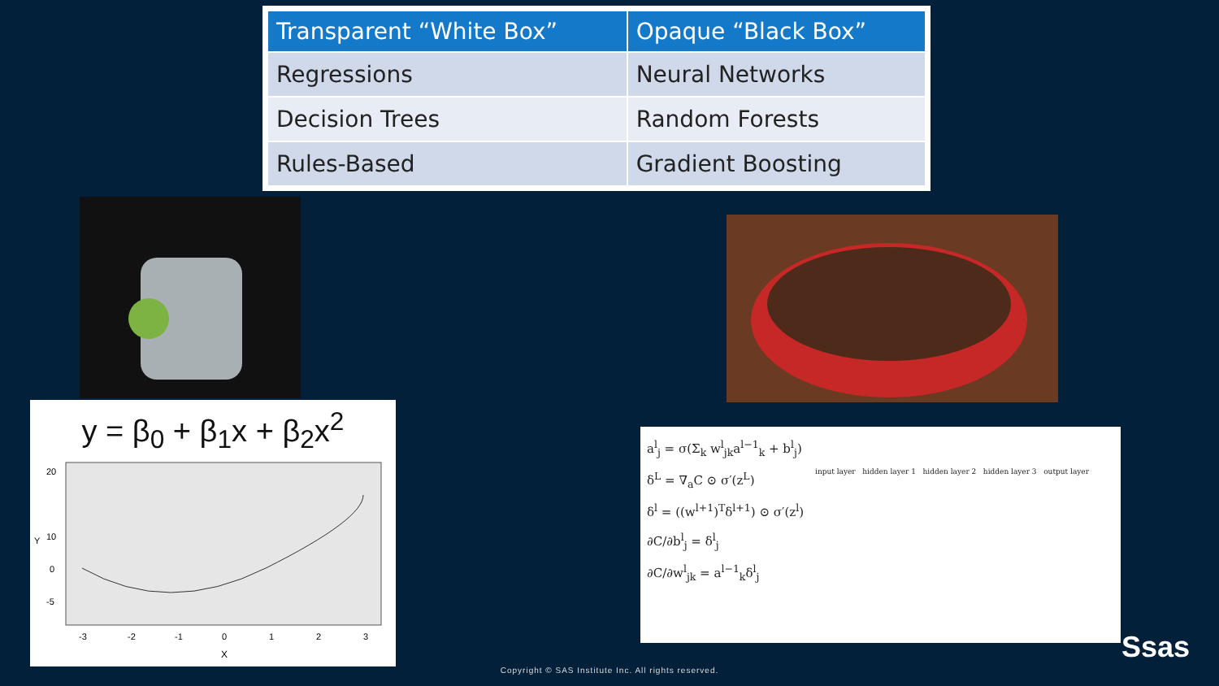| Transparent “White Box” | Opaque “Black Box” |
| --- | --- |
| Regressions | Neural Networks |
| Decision Trees | Random Forests |
| Rules-Based | Gradient Boosting |
y = β<sub>0</sub> + β<sub>1</sub>x + β<sub>2</sub>x<sup>2</sup>
20
10
0
-5
-3
-2
-1
0
1
2
3
X
Y
a<sup>l</sup><sub>j</sub> = σ(Σ<sub>k</sub> w<sup>l</sup><sub>jk</sub>a<sup>l−1</sup><sub>k</sub> + b<sup>l</sup><sub>j</sub>)
δ<sup>L</sup> = ∇<sub>a</sub>C ⊙ σ′(z<sup>L</sup>)
δ<sup>l</sup> = ((w<sup>l+1</sup>)<sup>T</sup>δ<sup>l+1</sup>) ⊙ σ′(z<sup>l</sup>)
∂C/∂b<sup>l</sup><sub>j</sub> = δ<sup>l</sup><sub>j</sub>
∂C/∂w<sup>l</sup><sub>jk</sub> = a<sup>l−1</sup><sub>k</sub>δ<sup>l</sup><sub>j</sub>
input layer hidden layer 1 hidden layer 2 hidden layer 3 output layer
Copyright © SAS Institute Inc. All rights reserved.
Ssas